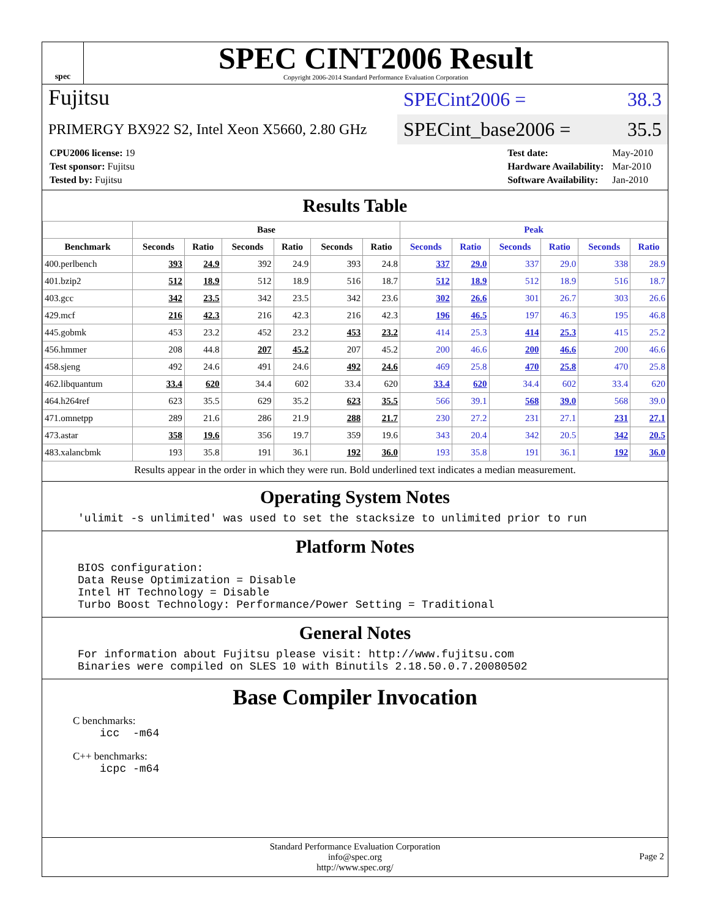spec
SPEC CINT2006 Result
Copyright 2006-2014 Standard Performance Evaluation Corporation
Fujitsu
PRIMERGY BX922 S2, Intel Xeon X5660, 2.80 GHz
SPECint2006 = 38.3
SPECint_base2006 = 35.5
| CPU2006 license: 19 |
| Test sponsor: Fujitsu |
| Tested by: Fujitsu |
| Test date: | May-2010 |
| Hardware Availability: | Mar-2010 |
| Software Availability: | Jan-2010 |
Results Table
| | Base | | | | | | Peak | | | | | |
| --- | --- | --- | --- | --- | --- | --- | --- | --- | --- | --- | --- | --- |
| Benchmark | Seconds | Ratio | Seconds | Ratio | Seconds | Ratio | Seconds | Ratio | Seconds | Ratio | Seconds | Ratio |
| 400.perlbench | 393 | 24.9 | 392 | 24.9 | 393 | 24.8 | 337 | 29.0 | 337 | 29.0 | 338 | 28.9 |
| 401.bzip2 | 512 | 18.9 | 512 | 18.9 | 516 | 18.7 | 512 | 18.9 | 512 | 18.9 | 516 | 18.7 |
| 403.gcc | 342 | 23.5 | 342 | 23.5 | 342 | 23.6 | 302 | 26.6 | 301 | 26.7 | 303 | 26.6 |
| 429.mcf | 216 | 42.3 | 216 | 42.3 | 216 | 42.3 | 196 | 46.5 | 197 | 46.3 | 195 | 46.8 |
| 445.gobmk | 453 | 23.2 | 452 | 23.2 | 453 | 23.2 | 414 | 25.3 | 414 | 25.3 | 415 | 25.2 |
| 456.hmmer | 208 | 44.8 | 207 | 45.2 | 207 | 45.2 | 200 | 46.6 | 200 | 46.6 | 200 | 46.6 |
| 458.sjeng | 492 | 24.6 | 491 | 24.6 | 492 | 24.6 | 469 | 25.8 | 470 | 25.8 | 470 | 25.8 |
| 462.libquantum | 33.4 | 620 | 34.4 | 602 | 33.4 | 620 | 33.4 | 620 | 34.4 | 602 | 33.4 | 620 |
| 464.h264ref | 623 | 35.5 | 629 | 35.2 | 623 | 35.5 | 566 | 39.1 | 568 | 39.0 | 568 | 39.0 |
| 471.omnetpp | 289 | 21.6 | 286 | 21.9 | 288 | 21.7 | 230 | 27.2 | 231 | 27.1 | 231 | 27.1 |
| 473.astar | 358 | 19.6 | 356 | 19.7 | 359 | 19.6 | 343 | 20.4 | 342 | 20.5 | 342 | 20.5 |
| 483.xalancbmk | 193 | 35.8 | 191 | 36.1 | 192 | 36.0 | 193 | 35.8 | 191 | 36.1 | 192 | 36.0 |
Results appear in the order in which they were run. Bold underlined text indicates a median measurement.
Operating System Notes
'ulimit -s unlimited' was used to set the stacksize to unlimited prior to run
Platform Notes
BIOS configuration:
Data Reuse Optimization = Disable
Intel HT Technology = Disable
Turbo Boost Technology: Performance/Power Setting = Traditional
General Notes
For information about Fujitsu please visit: http://www.fujitsu.com
Binaries were compiled on SLES 10 with Binutils 2.18.50.0.7.20080502
Base Compiler Invocation
C benchmarks:
icc  -m64
C++ benchmarks:
icpc -m64
Standard Performance Evaluation Corporation
info@spec.org
http://www.spec.org/
Page 2